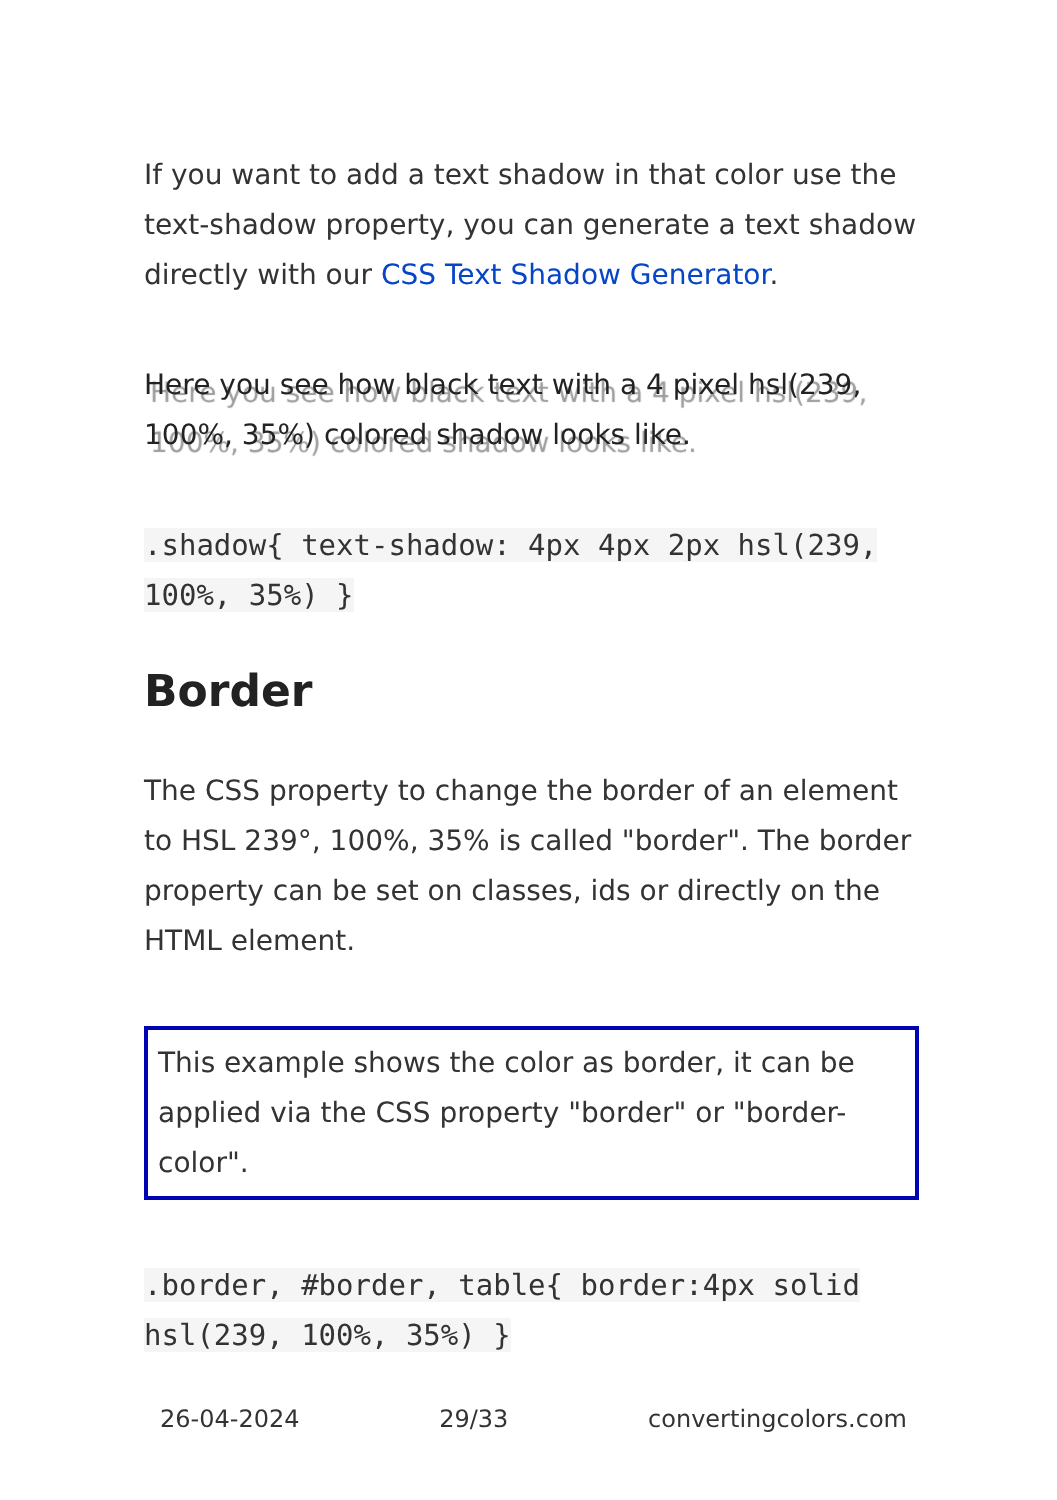If you want to add a text shadow in that color use the text-shadow property, you can generate a text shadow directly with our CSS Text Shadow Generator.
Here you see how black text with a 4 pixel hsl(239, 100%, 35%) colored shadow looks like.
.shadow{ text-shadow: 4px 4px 2px hsl(239, 100%, 35%) }
Border
The CSS property to change the border of an element to HSL 239°, 100%, 35% is called "border". The border property can be set on classes, ids or directly on the HTML element.
This example shows the color as border, it can be applied via the CSS property "border" or "border-color".
.border, #border, table{ border:4px solid hsl(239, 100%, 35%) }
26-04-2024 29/33 convertingcolors.com